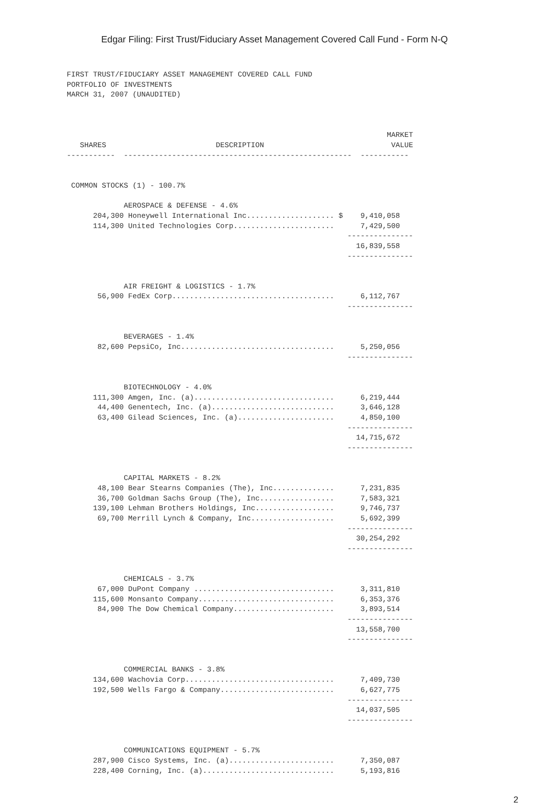Edgar Filing: First Trust/Fiduciary Asset Management Covered Call Fund - Form N-Q
FIRST TRUST/FIDUCIARY ASSET MANAGEMENT COVERED CALL FUND
PORTFOLIO OF INVESTMENTS
MARCH 31, 2007 (UNAUDITED)



                                                                         MARKET
   SHARES                         DESCRIPTION                             VALUE
-----------  ----------------------------------------------------  -----------


 COMMON STOCKS (1) - 100.7%

             AEROSPACE & DEFENSE - 4.6%
      204,300 Honeywell International Inc.................... $    9,410,058
      114,300 United Technologies Corp.......................      7,429,500
                                                                ---------------
                                                                  16,839,558
                                                                ---------------


             AIR FREIGHT & LOGISTICS - 1.7%
       56,900 FedEx Corp.....................................      6,112,767
                                                                ---------------


             BEVERAGES - 1.4%
       82,600 PepsiCo, Inc...................................      5,250,056
                                                                ---------------


             BIOTECHNOLOGY - 4.0%
      111,300 Amgen, Inc. (a)................................      6,219,444
       44,400 Genentech, Inc. (a)............................      3,646,128
       63,400 Gilead Sciences, Inc. (a)......................      4,850,100
                                                                ---------------
                                                                  14,715,672
                                                                ---------------


             CAPITAL MARKETS - 8.2%
       48,100 Bear Stearns Companies (The), Inc..............      7,231,835
       36,700 Goldman Sachs Group (The), Inc.................      7,583,321
      139,100 Lehman Brothers Holdings, Inc..................      9,746,737
       69,700 Merrill Lynch & Company, Inc...................      5,692,399
                                                                ---------------
                                                                  30,254,292
                                                                ---------------


             CHEMICALS - 3.7%
       67,000 DuPont Company ................................      3,311,810
      115,600 Monsanto Company...............................      6,353,376
       84,900 The Dow Chemical Company.......................      3,893,514
                                                                ---------------
                                                                  13,558,700
                                                                ---------------


             COMMERCIAL BANKS - 3.8%
      134,600 Wachovia Corp..................................      7,409,730
      192,500 Wells Fargo & Company..........................      6,627,775
                                                                ---------------
                                                                  14,037,505
                                                                ---------------


             COMMUNICATIONS EQUIPMENT - 5.7%
      287,900 Cisco Systems, Inc. (a)........................      7,350,087
      228,400 Corning, Inc. (a)..............................      5,193,816
2